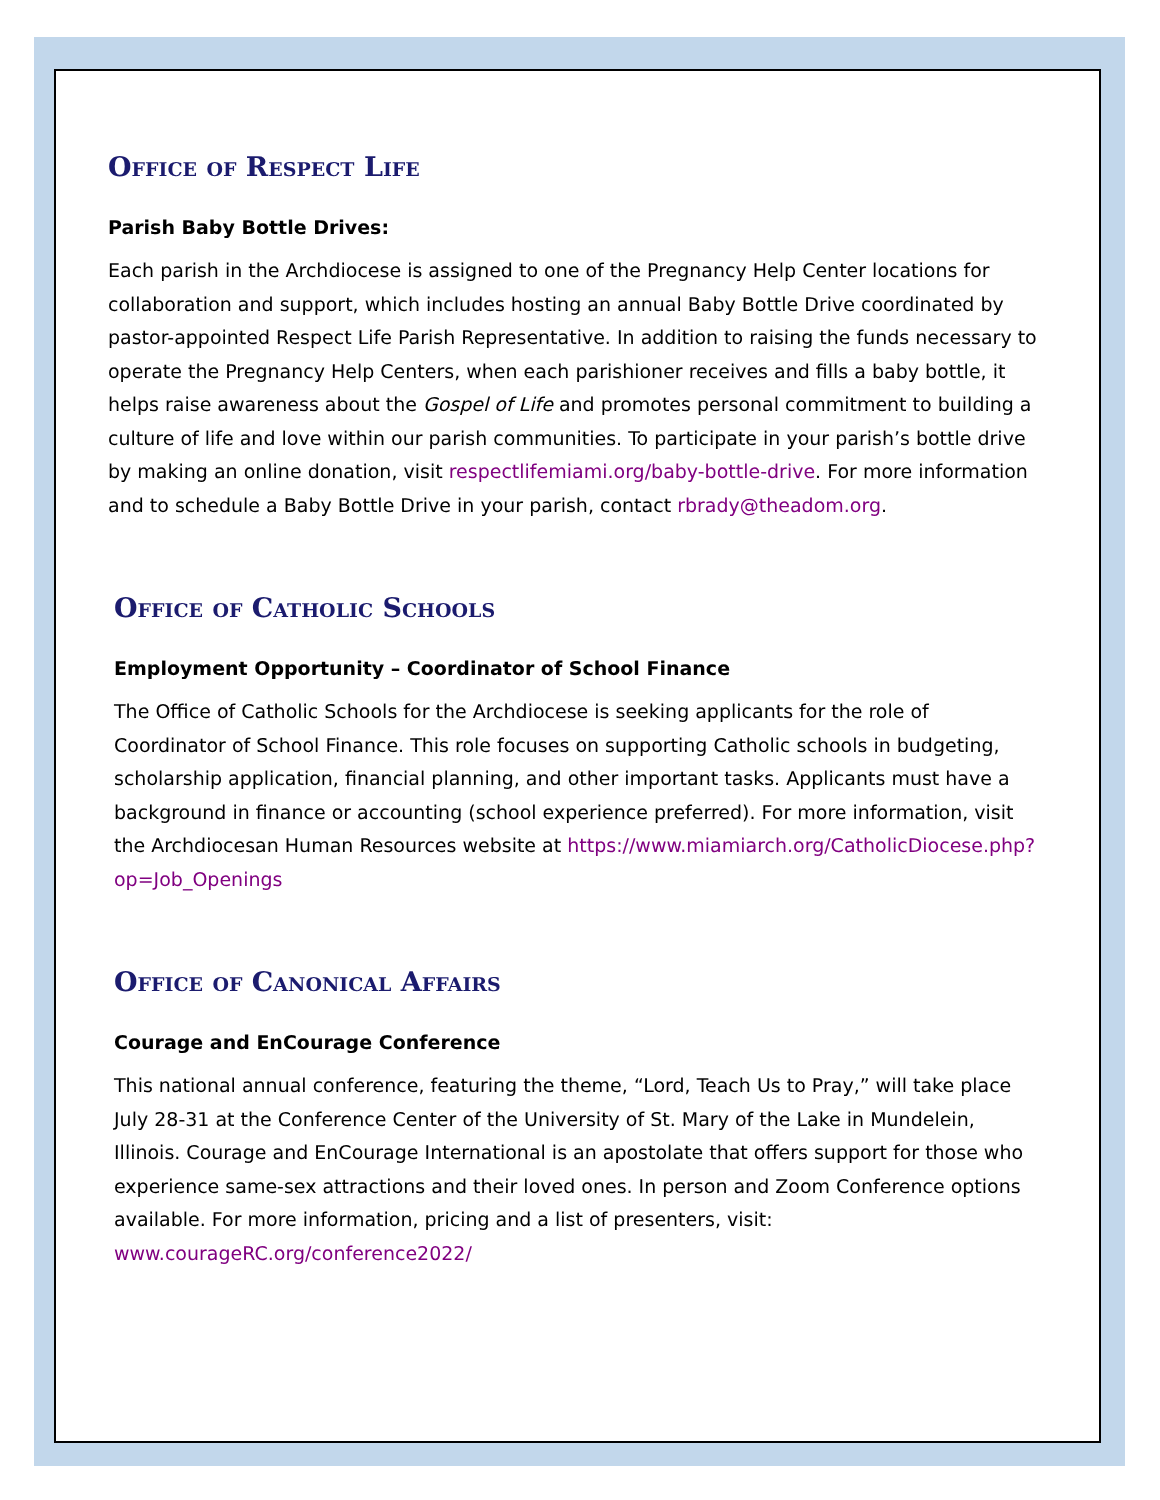Office of Respect Life
Parish Baby Bottle Drives:
Each parish in the Archdiocese is assigned to one of the Pregnancy Help Center locations for collaboration and support, which includes hosting an annual Baby Bottle Drive coordinated by pastor-appointed Respect Life Parish Representative. In addition to raising the funds necessary to operate the Pregnancy Help Centers, when each parishioner receives and fills a baby bottle, it helps raise awareness about the Gospel of Life and promotes personal commitment to building a culture of life and love within our parish communities. To participate in your parish’s bottle drive by making an online donation, visit respectlifemiami.org/baby-bottle-drive. For more information and to schedule a Baby Bottle Drive in your parish, contact rbrady@theadom.org.
Office of Catholic Schools
Employment Opportunity – Coordinator of School Finance
The Office of Catholic Schools for the Archdiocese is seeking applicants for the role of Coordinator of School Finance. This role focuses on supporting Catholic schools in budgeting, scholarship application, financial planning, and other important tasks. Applicants must have a background in finance or accounting (school experience preferred). For more information, visit the Archdiocesan Human Resources website at https://www.miamiarch.org/CatholicDiocese.php?op=Job_Openings
Office of Canonical Affairs
Courage and EnCourage Conference
This national annual conference, featuring the theme, “Lord, Teach Us to Pray,” will take place July 28-31 at the Conference Center of the University of St. Mary of the Lake in Mundelein, Illinois. Courage and EnCourage International is an apostolate that offers support for those who experience same-sex attractions and their loved ones. In person and Zoom Conference options available. For more information, pricing and a list of presenters, visit: www.courageRC.org/conference2022/